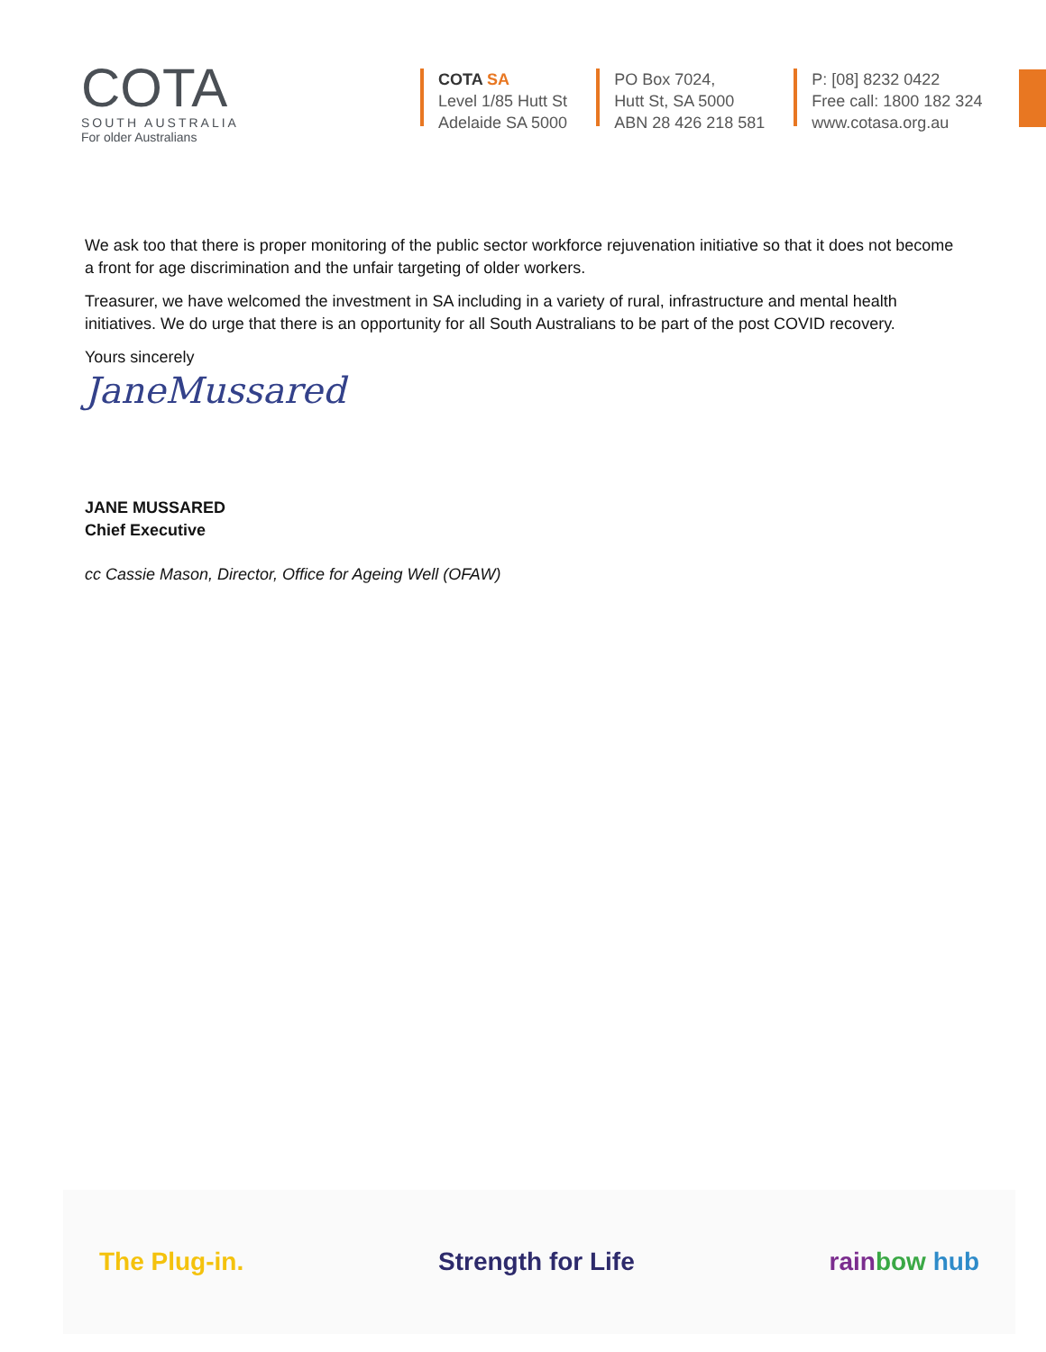COTA
SOUTH AUSTRALIA
For older Australians
COTA SA
Level 1/85 Hutt St
Adelaide SA 5000
PO Box 7024,
Hutt St, SA 5000
ABN 28 426 218 581
P: [08] 8232 0422
Free call: 1800 182 324
www.cotasa.org.au
We ask too that there is proper monitoring of the public sector workforce rejuvenation initiative so that it does not become a front for age discrimination and the unfair targeting of older workers.
Treasurer, we have welcomed the investment in SA including in a variety of rural, infrastructure and mental health initiatives. We do urge that there is an opportunity for all South Australians to be part of the post COVID recovery.
Yours sincerely
JaneMussared
JANE MUSSARED
Chief Executive
cc Cassie Mason, Director, Office for Ageing Well (OFAW)
The Plug-in. Strength for Life rain bow hub